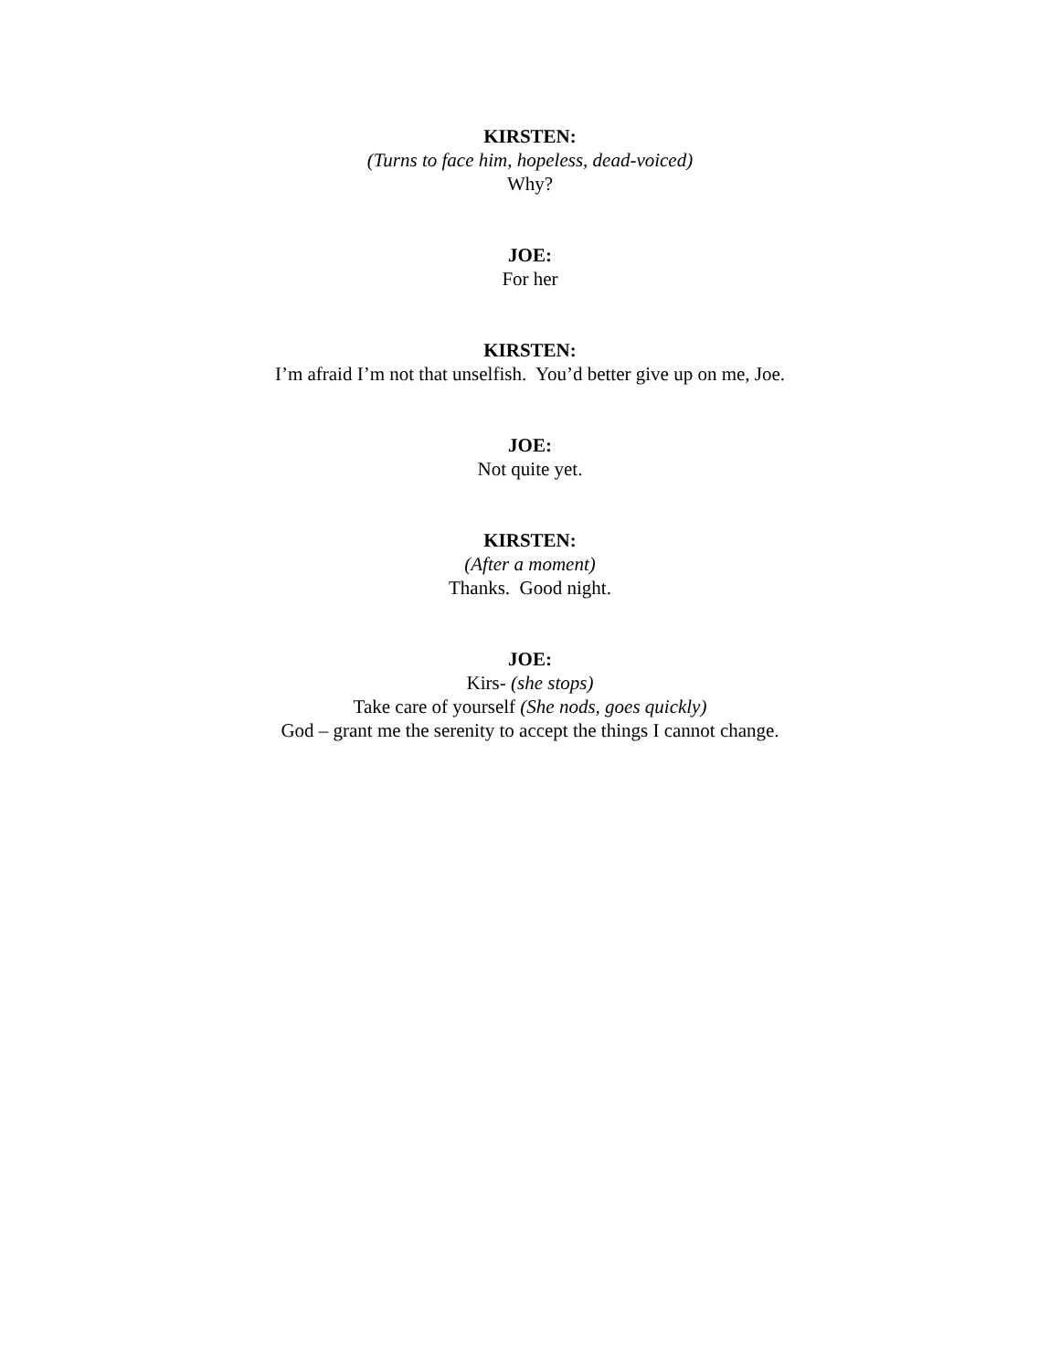KIRSTEN:
(Turns to face him, hopeless, dead-voiced)
Why?
JOE:
For her
KIRSTEN:
I’m afraid I’m not that unselfish. You’d better give up on me, Joe.
JOE:
Not quite yet.
KIRSTEN:
(After a moment)
Thanks. Good night.
JOE:
Kirs- (she stops)
Take care of yourself (She nods, goes quickly)
God – grant me the serenity to accept the things I cannot change.